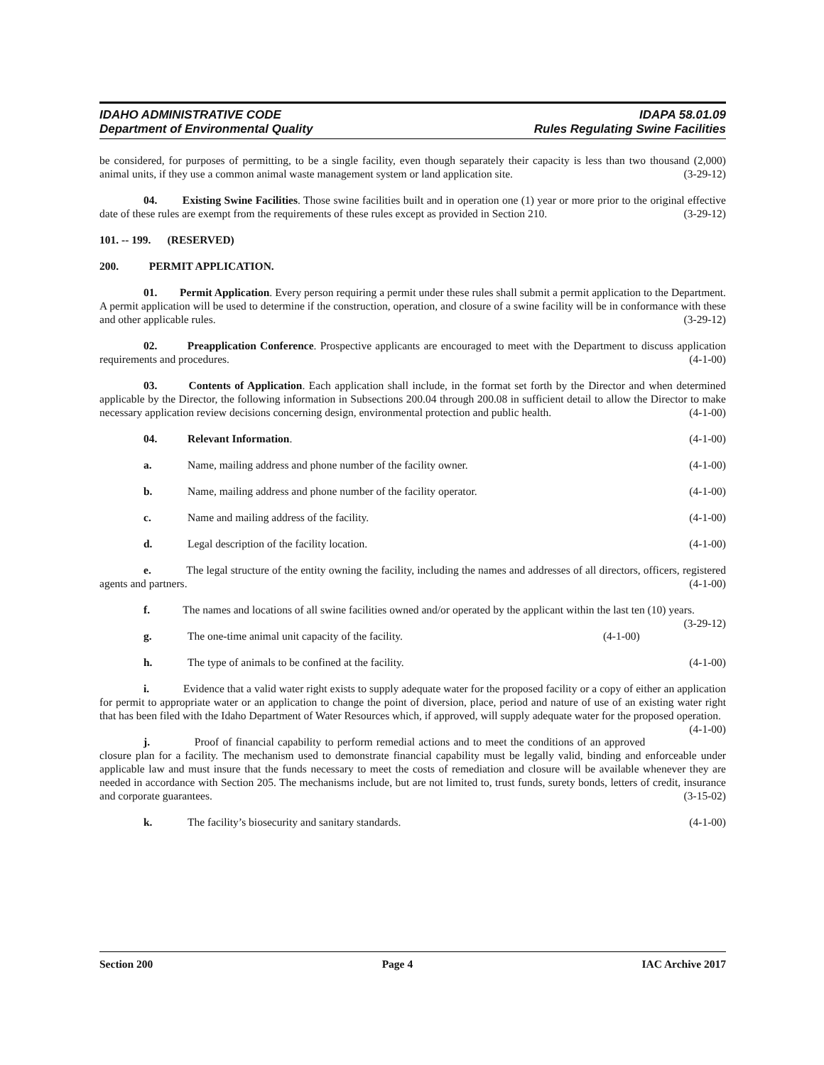IDAHO ADMINISTRATIVE CODE IDAPA 58.01.09
Department of Environmental Quality Rules Regulating Swine Facilities
be considered, for purposes of permitting, to be a single facility, even though separately their capacity is less than two thousand (2,000) animal units, if they use a common animal waste management system or land application site. (3-29-12)
04. Existing Swine Facilities. Those swine facilities built and in operation one (1) year or more prior to the original effective date of these rules are exempt from the requirements of these rules except as provided in Section 210. (3-29-12)
101. -- 199. (RESERVED)
200. PERMIT APPLICATION.
01. Permit Application. Every person requiring a permit under these rules shall submit a permit application to the Department. A permit application will be used to determine if the construction, operation, and closure of a swine facility will be in conformance with these and other applicable rules. (3-29-12)
02. Preapplication Conference. Prospective applicants are encouraged to meet with the Department to discuss application requirements and procedures. (4-1-00)
03. Contents of Application. Each application shall include, in the format set forth by the Director and when determined applicable by the Director, the following information in Subsections 200.04 through 200.08 in sufficient detail to allow the Director to make necessary application review decisions concerning design, environmental protection and public health. (4-1-00)
04. Relevant Information. (4-1-00)
a. Name, mailing address and phone number of the facility owner. (4-1-00)
b. Name, mailing address and phone number of the facility operator. (4-1-00)
c. Name and mailing address of the facility. (4-1-00)
d. Legal description of the facility location. (4-1-00)
e. The legal structure of the entity owning the facility, including the names and addresses of all directors, officers, registered agents and partners. (4-1-00)
f. The names and locations of all swine facilities owned and/or operated by the applicant within the last ten (10) years. (3-29-12)
g. The one-time animal unit capacity of the facility. (4-1-00)
h. The type of animals to be confined at the facility. (4-1-00)
i. Evidence that a valid water right exists to supply adequate water for the proposed facility or a copy of either an application for permit to appropriate water or an application to change the point of diversion, place, period and nature of use of an existing water right that has been filed with the Idaho Department of Water Resources which, if approved, will supply adequate water for the proposed operation. (4-1-00)
j. Proof of financial capability to perform remedial actions and to meet the conditions of an approved closure plan for a facility. The mechanism used to demonstrate financial capability must be legally valid, binding and enforceable under applicable law and must insure that the funds necessary to meet the costs of remediation and closure will be available whenever they are needed in accordance with Section 205. The mechanisms include, but are not limited to, trust funds, surety bonds, letters of credit, insurance and corporate guarantees. (3-15-02)
k. The facility’s biosecurity and sanitary standards. (4-1-00)
Section 200 Page 4 IAC Archive 2017